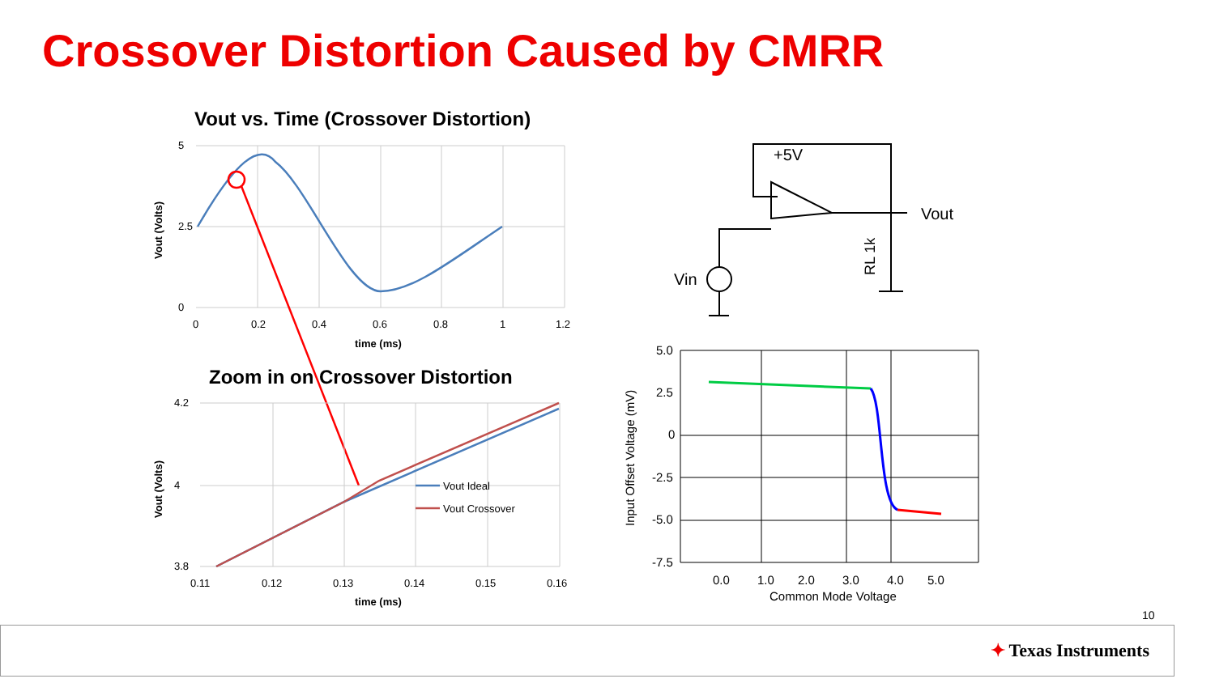Crossover Distortion Caused by CMRR
Vout vs. Time (Crossover Distortion)
5
2.5
0
0
0.2
0.4
0.6
0.8
1
1.2
time (ms)
Vout (Volts)
Zoom in on Crossover Distortion
4.2
4
3.8
0.11
0.12
0.13
0.14
0.15
0.16
time (ms)
Vout (Volts)
Vout Ideal
Vout Crossover
+5V
Vout
Vin
RL 1k
5.0
2.5
0
-2.5
-5.0
-7.5
0.0
1.0
2.0
3.0
4.0
5.0
Common Mode Voltage
Input Offset Voltage (mV)
10
✦ Texas Instruments